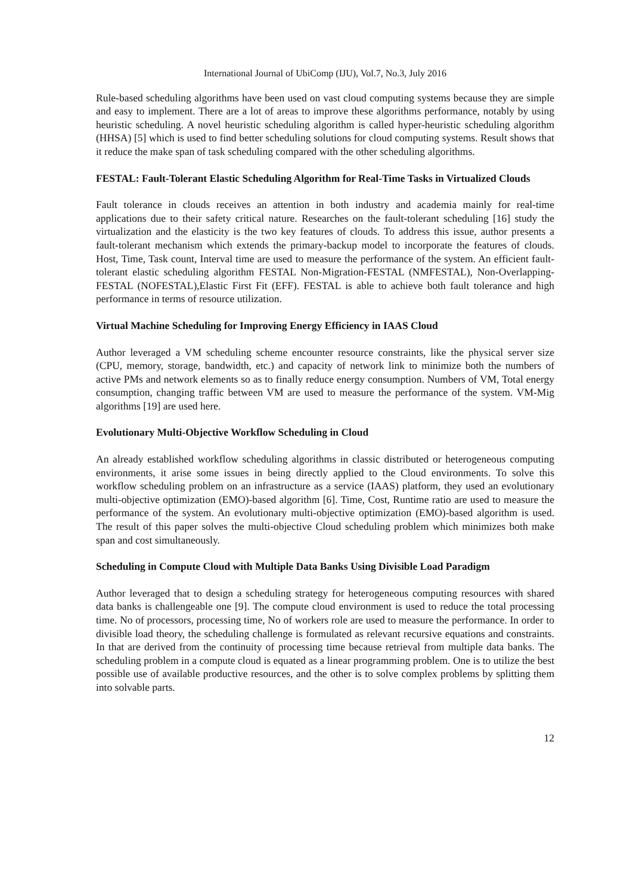International Journal of UbiComp (IJU), Vol.7, No.3, July 2016
Rule-based scheduling algorithms have been used on vast cloud computing systems because they are simple and easy to implement. There are a lot of areas to improve these algorithms performance, notably by using heuristic scheduling. A novel heuristic scheduling algorithm is called hyper-heuristic scheduling algorithm (HHSA) [5] which is used to find better scheduling solutions for cloud computing systems. Result shows that it reduce the make span of task scheduling compared with the other scheduling algorithms.
FESTAL: Fault-Tolerant Elastic Scheduling Algorithm for Real-Time Tasks in Virtualized Clouds
Fault tolerance in clouds receives an attention in both industry and academia mainly for real-time applications due to their safety critical nature. Researches on the fault-tolerant scheduling [16] study the virtualization and the elasticity is the two key features of clouds. To address this issue, author presents a fault-tolerant mechanism which extends the primary-backup model to incorporate the features of clouds. Host, Time, Task count, Interval time are used to measure the performance of the system. An efficient fault-tolerant elastic scheduling algorithm FESTAL Non-Migration-FESTAL (NMFESTAL), Non-Overlapping-FESTAL (NOFESTAL),Elastic First Fit (EFF). FESTAL is able to achieve both fault tolerance and high performance in terms of resource utilization.
Virtual Machine Scheduling for Improving Energy Efficiency in IAAS Cloud
Author leveraged a VM scheduling scheme encounter resource constraints, like the physical server size (CPU, memory, storage, bandwidth, etc.) and capacity of network link to minimize both the numbers of active PMs and network elements so as to finally reduce energy consumption. Numbers of VM, Total energy consumption, changing traffic between VM are used to measure the performance of the system. VM-Mig algorithms [19] are used here.
Evolutionary Multi-Objective Workflow Scheduling in Cloud
An already established workflow scheduling algorithms in classic distributed or heterogeneous computing environments, it arise some issues in being directly applied to the Cloud environments. To solve this workflow scheduling problem on an infrastructure as a service (IAAS) platform, they used an evolutionary multi-objective optimization (EMO)-based algorithm [6]. Time, Cost, Runtime ratio are used to measure the performance of the system. An evolutionary multi-objective optimization (EMO)-based algorithm is used. The result of this paper solves the multi-objective Cloud scheduling problem which minimizes both make span and cost simultaneously.
Scheduling in Compute Cloud with Multiple Data Banks Using Divisible Load Paradigm
Author leveraged that to design a scheduling strategy for heterogeneous computing resources with shared data banks is challengeable one [9]. The compute cloud environment is used to reduce the total processing time. No of processors, processing time, No of workers role are used to measure the performance. In order to divisible load theory, the scheduling challenge is formulated as relevant recursive equations and constraints. In that are derived from the continuity of processing time because retrieval from multiple data banks. The scheduling problem in a compute cloud is equated as a linear programming problem. One is to utilize the best possible use of available productive resources, and the other is to solve complex problems by splitting them into solvable parts.
12